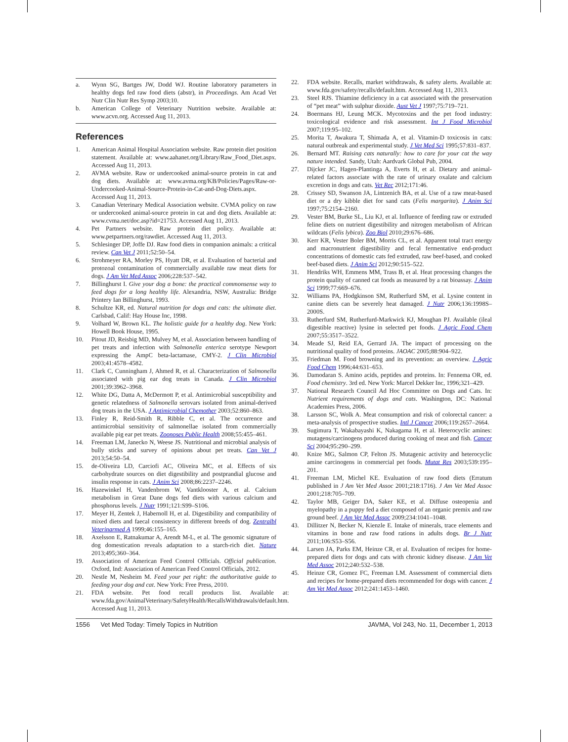a. Wynn SG, Bartges JW, Dodd WJ. Routine laboratory parameters in healthy dogs fed raw food diets (abstr), in Proceedings. Am Acad Vet Nutr Clin Nutr Res Symp 2003;10.
b. American College of Veterinary Nutrition website. Available at: www.acvn.org. Accessed Aug 11, 2013.
References
1. American Animal Hospital Association website. Raw protein diet position statement. Available at: www.aahanet.org/Library/Raw_Food_Diet.aspx. Accessed Aug 11, 2013.
2. AVMA website. Raw or undercooked animal-source protein in cat and dog diets. Available at: www.avma.org/KB/Policies/Pages/Raw-or-Undercooked-Animal-Source-Protein-in-Cat-and-Dog-Diets.aspx. Accessed Aug 11, 2013.
3. Canadian Veterinary Medical Association website. CVMA policy on raw or undercooked animal-source protein in cat and dog diets. Available at: www.cvma.net/doc.asp?id=21753. Accessed Aug 11, 2013.
4. Pet Partners website. Raw protein diet policy. Available at: www.petpartners.org/rawdiet. Accessed Aug 11, 2013.
5. Schlesinger DP, Joffe DJ. Raw food diets in companion animals: a critical review. Can Vet J 2011;52:50–54.
6. Strohmeyer RA, Morley PS, Hyatt DR, et al. Evaluation of bacterial and protozoal contamination of commercially available raw meat diets for dogs. J Am Vet Med Assoc 2006;228:537–542.
7. Billinghurst I. Give your dog a bone: the practical commonsense way to feed dogs for a long healthy life. Alexandria, NSW, Australia: Bridge Printery Ian Billinghurst, 1993.
8. Schultze KR, ed. Natural nutrition for dogs and cats: the ultimate diet. Carlsbad, Calif: Hay House Inc, 1998.
9. Volhard W, Brown KL. The holistic guide for a healthy dog. New York: Howell Book House, 1995.
10. Pitout JD, Reisbig MD, Mulvey M, et al. Association between handling of pet treats and infection with Salmonella enterica serotype Newport expressing the AmpC beta-lactamase, CMY-2. J Clin Microbiol 2003;41:4578–4582.
11. Clark C, Cunningham J, Ahmed R, et al. Characterization of Salmonella associated with pig ear dog treats in Canada. J Clin Microbiol 2001;39:3962–3968.
12. White DG, Datta A, McDermott P, et al. Antimicrobial susceptibility and genetic relatedness of Salmonella serovars isolated from animal-derived dog treats in the USA. J Antimicrobial Chemother 2003;52:860–863.
13. Finley R, Reid-Smith R, Ribble C, et al. The occurrence and antimicrobial sensitivity of salmonellae isolated from commercially available pig ear pet treats. Zoonoses Public Health 2008;55:455–461.
14. Freeman LM, Janecko N, Weese JS. Nutritional and microbial analysis of bully sticks and survey of opinions about pet treats. Can Vet J 2013;54:50–54.
15. de-Oliveira LD, Carciofi AC, Oliveira MC, et al. Effects of six carbohydrate sources on diet digestibility and postprandial glucose and insulin response in cats. J Anim Sci 2008;86:2237–2246.
16. Hazewinkel H, Vandenbrom W, Vantklooster A, et al. Calcium metabolism in Great Dane dogs fed diets with various calcium and phosphorus levels. J Nutr 1991;121:S99–S106.
17. Meyer H, Zentek J, Habernoll H, et al. Digestibility and compatibility of mixed diets and faecal consistency in different breeds of dog. Zentralbl Veterinarmed A 1999;46:155–165.
18. Axelsson E, Ratnakumar A, Arendt M-L, et al. The genomic signature of dog domestication reveals adaptation to a starch-rich diet. Nature 2013;495;360–364.
19. Association of American Feed Control Officials. Official publication. Oxford, Ind: Association of American Feed Control Officials, 2012.
20. Nestle M, Nesheim M. Feed your pet right: the authoritative guide to feeding your dog and cat. New York: Free Press, 2010.
21. FDA website. Pet food recall products list. Available at: www.fda.gov/AnimalVeterinary/SafetyHealth/RecallsWithdrawals/default.htm. Accessed Aug 11, 2013.
22. FDA website. Recalls, market withdrawals, & safety alerts. Available at: www.fda.gov/safety/recalls/default.htm. Accessed Aug 11, 2013.
23. Steel RJS. Thiamine deficiency in a cat associated with the preservation of “pet meat” with sulphur dioxide. Aust Vet J 1997;75:719–721.
24. Boermans HJ, Leung MCK. Mycotoxins and the pet food industry: toxicological evidence and risk assessment. Int J Food Microbiol 2007;119:95–102.
25. Morita T, Awakura T, Shimada A, et al. Vitamin-D toxicosis in cats: natural outbreak and experimental study. J Vet Med Sci 1995;57:831–837.
26. Bernard MT. Raising cats naturally: how to care for your cat the way nature intended. Sandy, Utah: Aardvark Global Pub, 2004.
27. Dijcker JC, Hagen-Plantinga A, Everts H, et al. Dietary and animal-related factors associate with the rate of urinary oxalate and calcium excretion in dogs and cats. Vet Rec 2012;171:46.
28. Crissey SD, Swanson JA, Lintzenich BA, et al. Use of a raw meat-based diet or a dry kibble diet for sand cats (Felis margarita). J Anim Sci 1997;75:2154–2160.
29. Vester BM, Burke SL, Liu KJ, et al. Influence of feeding raw or extruded feline diets on nutrient digestibility and nitrogen metabolism of African wildcats (Felis lybica). Zoo Biol 2010;29:676–686.
30. Kerr KR, Vester Boler BM, Morris CL, et al. Apparent total tract energy and macronutrient digestibility and fecal fermentative end-product concentrations of domestic cats fed extruded, raw beef-based, and cooked beef-based diets. J Anim Sci 2012;90:515–522.
31. Hendriks WH, Emmens MM, Trass B, et al. Heat processing changes the protein quality of canned cat foods as measured by a rat bioassay. J Anim Sci 1999;77:669–676.
32. Williams PA, Hodgkinson SM, Rutherfurd SM, et al. Lysine content in canine diets can be severely heat damaged. J Nutr 2006;136:1998S–2000S.
33. Rutherfurd SM, Rutherfurd-Markwick KJ, Moughan PJ. Available (ileal digestible reactive) lysine in selected pet foods. J Agric Food Chem 2007;55:3517–3522.
34. Meade SJ, Reid EA, Gerrard JA. The impact of processing on the nutritional quality of food proteins. JAOAC 2005;88:904–922.
35. Friedman M. Food browning and its prevention: an overview. J Agric Food Chem 1996;44:631–653.
36. Damodaran S. Amino acids, peptides and proteins. In: Fennema OR, ed. Food chemistry. 3rd ed. New York: Marcel Dekker Inc, 1996;321–429.
37. National Research Council Ad Hoc Committee on Dogs and Cats. In: Nutrient requirements of dogs and cats. Washington, DC: National Academies Press, 2006.
38. Larsson SC, Wolk A. Meat consumption and risk of colorectal cancer: a meta-analysis of prospective studies. Intl J Cancer 2006;119:2657–2664.
39. Sugimura T, Wakabayashi K, Nakagama H, et al. Heterocyclic amines: mutagens/carcinogens produced during cooking of meat and fish. Cancer Sci 2004;95:290–299.
40. Knize MG, Salmon CP, Felton JS. Mutagenic activity and heterocyclic amine carcinogens in commercial pet foods. Mutat Res 2003;539:195–201.
41. Freeman LM, Michel KE. Evaluation of raw food diets (Erratum published in J Am Vet Med Assoc 2001;218:1716). J Am Vet Med Assoc 2001;218:705–709.
42. Taylor MB, Geiger DA, Saker KE, et al. Diffuse osteopenia and myelopathy in a puppy fed a diet composed of an organic premix and raw ground beef. J Am Vet Med Assoc 2009;234:1041–1048.
43. Dillitzer N, Becker N, Kienzle E. Intake of minerals, trace elements and vitamins in bone and raw food rations in adults dogs. Br J Nutr 2011;106:S53–S56.
44. Larsen JA, Parks EM, Heinze CR, et al. Evaluation of recipes for home-prepared diets for dogs and cats with chronic kidney disease. J Am Vet Med Assoc 2012;240:532–538.
45. Heinze CR, Gomez FC, Freeman LM. Assessment of commercial diets and recipes for home-prepared diets recommended for dogs with cancer. J Am Vet Med Assoc 2012;241:1453–1460.
1556 Vet Med Today: Timely Topics in Nutrition JAVMA, Vol 243, No. 11, December 1, 2013